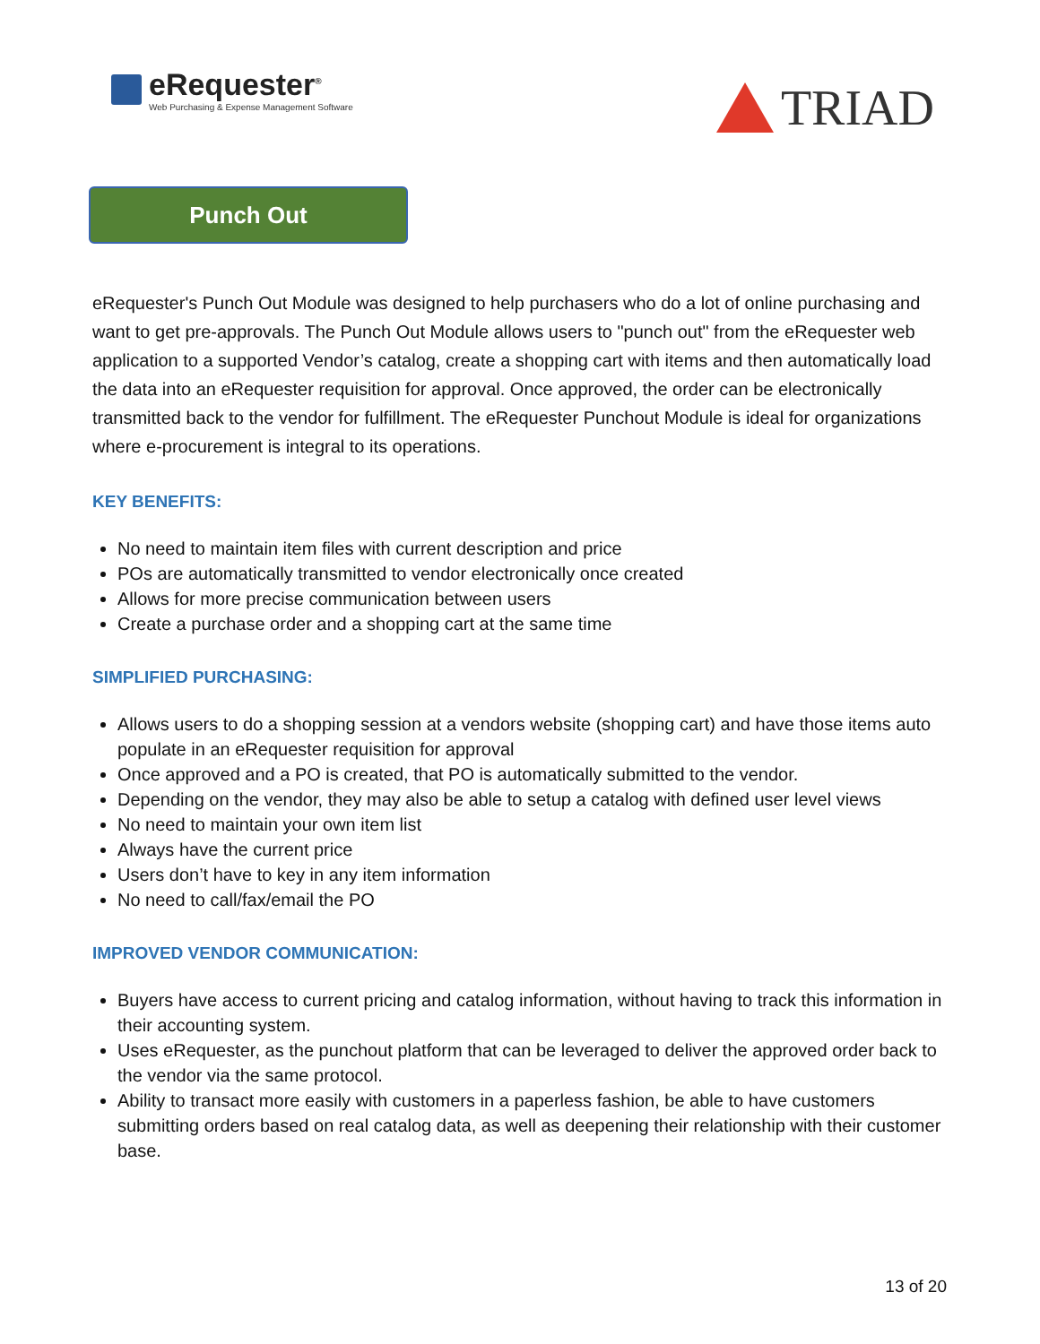eRequester<sup>®</sup>
Web Purchasing & Expense Management Software
TRIAD
Punch Out
eRequester's Punch Out Module was designed to help purchasers who do a lot of online purchasing and want to get pre-approvals. The Punch Out Module allows users to "punch out" from the eRequester web application to a supported Vendor’s catalog, create a shopping cart with items and then automatically load the data into an eRequester requisition for approval. Once approved, the order can be electronically transmitted back to the vendor for fulfillment. The eRequester Punchout Module is ideal for organizations where e-procurement is integral to its operations.
KEY BENEFITS:
No need to maintain item files with current description and price
POs are automatically transmitted to vendor electronically once created
Allows for more precise communication between users
Create a purchase order and a shopping cart at the same time
SIMPLIFIED PURCHASING:
Allows users to do a shopping session at a vendors website (shopping cart) and have those items auto populate in an eRequester requisition for approval
Once approved and a PO is created, that PO is automatically submitted to the vendor.
Depending on the vendor, they may also be able to setup a catalog with defined user level views
No need to maintain your own item list
Always have the current price
Users don’t have to key in any item information
No need to call/fax/email the PO
IMPROVED VENDOR COMMUNICATION:
Buyers have access to current pricing and catalog information, without having to track this information in their accounting system.
Uses eRequester, as the punchout platform that can be leveraged to deliver the approved order back to the vendor via the same protocol.
Ability to transact more easily with customers in a paperless fashion, be able to have customers submitting orders based on real catalog data, as well as deepening their relationship with their customer base.
13 of 20